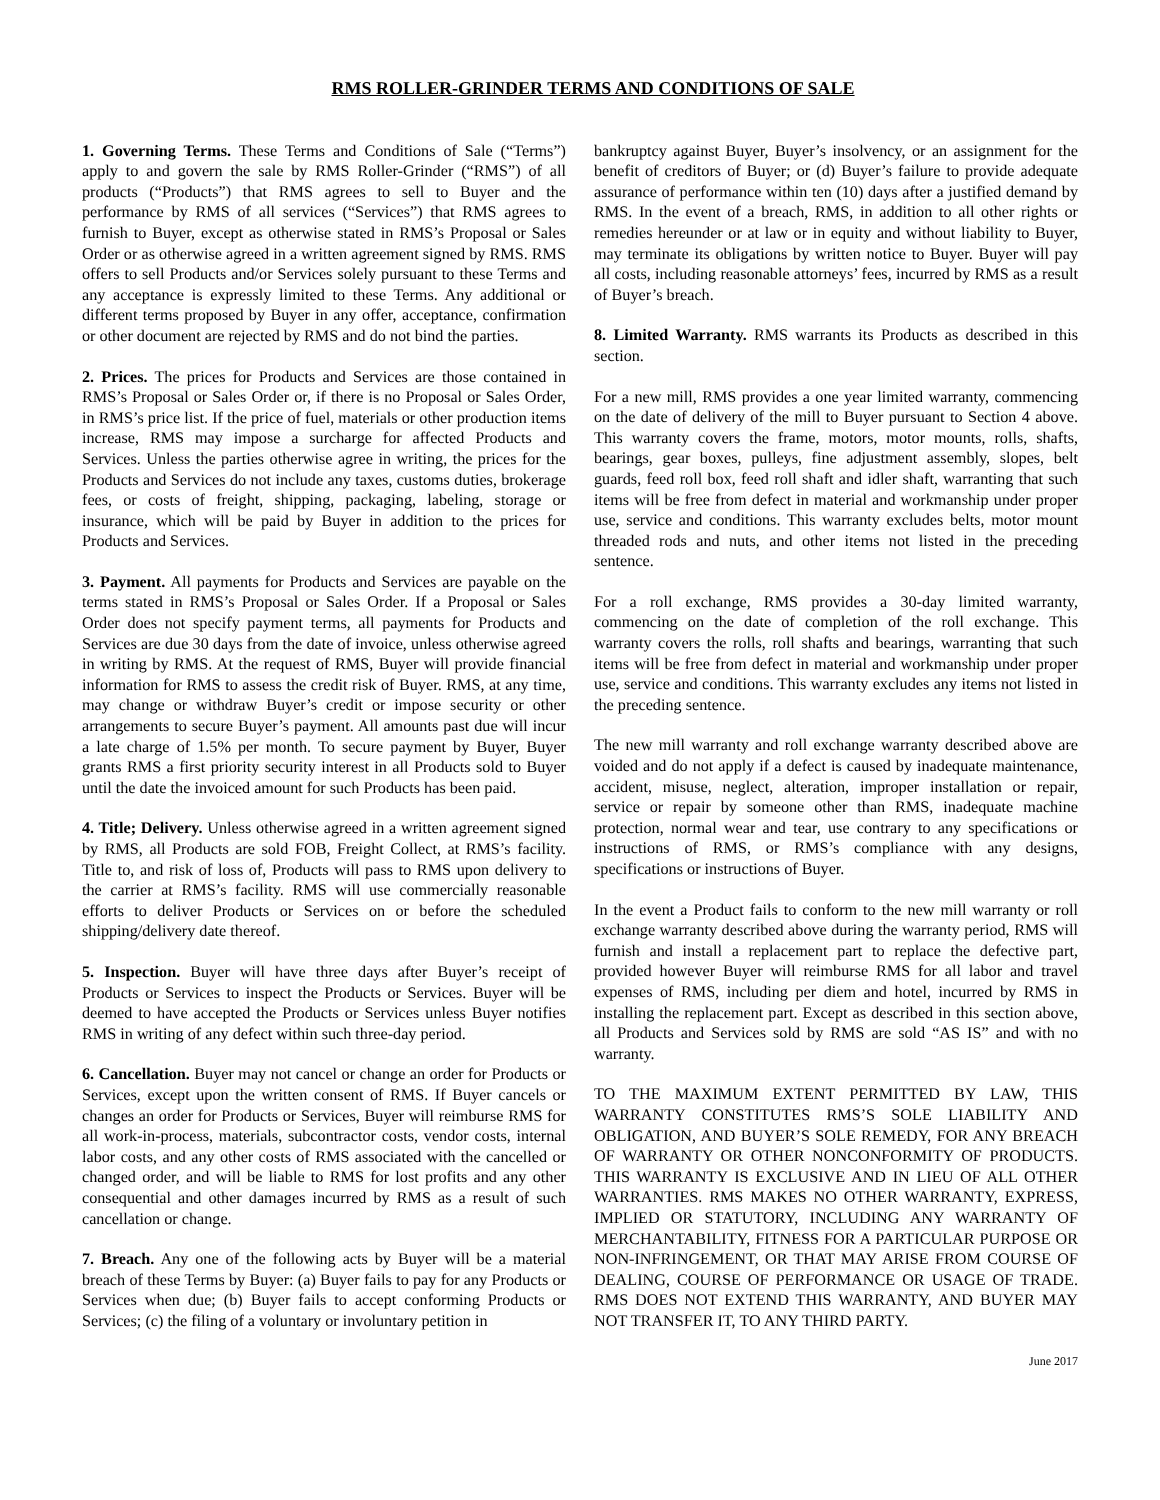RMS ROLLER-GRINDER TERMS AND CONDITIONS OF SALE
1. Governing Terms. These Terms and Conditions of Sale (“Terms”) apply to and govern the sale by RMS Roller-Grinder (“RMS”) of all products (“Products”) that RMS agrees to sell to Buyer and the performance by RMS of all services (“Services”) that RMS agrees to furnish to Buyer, except as otherwise stated in RMS’s Proposal or Sales Order or as otherwise agreed in a written agreement signed by RMS. RMS offers to sell Products and/or Services solely pursuant to these Terms and any acceptance is expressly limited to these Terms. Any additional or different terms proposed by Buyer in any offer, acceptance, confirmation or other document are rejected by RMS and do not bind the parties.
2. Prices. The prices for Products and Services are those contained in RMS’s Proposal or Sales Order or, if there is no Proposal or Sales Order, in RMS’s price list. If the price of fuel, materials or other production items increase, RMS may impose a surcharge for affected Products and Services. Unless the parties otherwise agree in writing, the prices for the Products and Services do not include any taxes, customs duties, brokerage fees, or costs of freight, shipping, packaging, labeling, storage or insurance, which will be paid by Buyer in addition to the prices for Products and Services.
3. Payment. All payments for Products and Services are payable on the terms stated in RMS’s Proposal or Sales Order. If a Proposal or Sales Order does not specify payment terms, all payments for Products and Services are due 30 days from the date of invoice, unless otherwise agreed in writing by RMS. At the request of RMS, Buyer will provide financial information for RMS to assess the credit risk of Buyer. RMS, at any time, may change or withdraw Buyer’s credit or impose security or other arrangements to secure Buyer’s payment. All amounts past due will incur a late charge of 1.5% per month. To secure payment by Buyer, Buyer grants RMS a first priority security interest in all Products sold to Buyer until the date the invoiced amount for such Products has been paid.
4. Title; Delivery. Unless otherwise agreed in a written agreement signed by RMS, all Products are sold FOB, Freight Collect, at RMS’s facility. Title to, and risk of loss of, Products will pass to RMS upon delivery to the carrier at RMS’s facility. RMS will use commercially reasonable efforts to deliver Products or Services on or before the scheduled shipping/delivery date thereof.
5. Inspection. Buyer will have three days after Buyer’s receipt of Products or Services to inspect the Products or Services. Buyer will be deemed to have accepted the Products or Services unless Buyer notifies RMS in writing of any defect within such three-day period.
6. Cancellation. Buyer may not cancel or change an order for Products or Services, except upon the written consent of RMS. If Buyer cancels or changes an order for Products or Services, Buyer will reimburse RMS for all work-in-process, materials, subcontractor costs, vendor costs, internal labor costs, and any other costs of RMS associated with the cancelled or changed order, and will be liable to RMS for lost profits and any other consequential and other damages incurred by RMS as a result of such cancellation or change.
7. Breach. Any one of the following acts by Buyer will be a material breach of these Terms by Buyer: (a) Buyer fails to pay for any Products or Services when due; (b) Buyer fails to accept conforming Products or Services; (c) the filing of a voluntary or involuntary petition in
bankruptcy against Buyer, Buyer’s insolvency, or an assignment for the benefit of creditors of Buyer; or (d) Buyer’s failure to provide adequate assurance of performance within ten (10) days after a justified demand by RMS. In the event of a breach, RMS, in addition to all other rights or remedies hereunder or at law or in equity and without liability to Buyer, may terminate its obligations by written notice to Buyer. Buyer will pay all costs, including reasonable attorneys’ fees, incurred by RMS as a result of Buyer’s breach.
8. Limited Warranty. RMS warrants its Products as described in this section.
For a new mill, RMS provides a one year limited warranty, commencing on the date of delivery of the mill to Buyer pursuant to Section 4 above. This warranty covers the frame, motors, motor mounts, rolls, shafts, bearings, gear boxes, pulleys, fine adjustment assembly, slopes, belt guards, feed roll box, feed roll shaft and idler shaft, warranting that such items will be free from defect in material and workmanship under proper use, service and conditions. This warranty excludes belts, motor mount threaded rods and nuts, and other items not listed in the preceding sentence.
For a roll exchange, RMS provides a 30-day limited warranty, commencing on the date of completion of the roll exchange. This warranty covers the rolls, roll shafts and bearings, warranting that such items will be free from defect in material and workmanship under proper use, service and conditions. This warranty excludes any items not listed in the preceding sentence.
The new mill warranty and roll exchange warranty described above are voided and do not apply if a defect is caused by inadequate maintenance, accident, misuse, neglect, alteration, improper installation or repair, service or repair by someone other than RMS, inadequate machine protection, normal wear and tear, use contrary to any specifications or instructions of RMS, or RMS’s compliance with any designs, specifications or instructions of Buyer.
In the event a Product fails to conform to the new mill warranty or roll exchange warranty described above during the warranty period, RMS will furnish and install a replacement part to replace the defective part, provided however Buyer will reimburse RMS for all labor and travel expenses of RMS, including per diem and hotel, incurred by RMS in installing the replacement part. Except as described in this section above, all Products and Services sold by RMS are sold “AS IS” and with no warranty.
TO THE MAXIMUM EXTENT PERMITTED BY LAW, THIS WARRANTY CONSTITUTES RMS’S SOLE LIABILITY AND OBLIGATION, AND BUYER’S SOLE REMEDY, FOR ANY BREACH OF WARRANTY OR OTHER NONCONFORMITY OF PRODUCTS. THIS WARRANTY IS EXCLUSIVE AND IN LIEU OF ALL OTHER WARRANTIES. RMS MAKES NO OTHER WARRANTY, EXPRESS, IMPLIED OR STATUTORY, INCLUDING ANY WARRANTY OF MERCHANTABILITY, FITNESS FOR A PARTICULAR PURPOSE OR NON-INFRINGEMENT, OR THAT MAY ARISE FROM COURSE OF DEALING, COURSE OF PERFORMANCE OR USAGE OF TRADE. RMS DOES NOT EXTEND THIS WARRANTY, AND BUYER MAY NOT TRANSFER IT, TO ANY THIRD PARTY.
June 2017